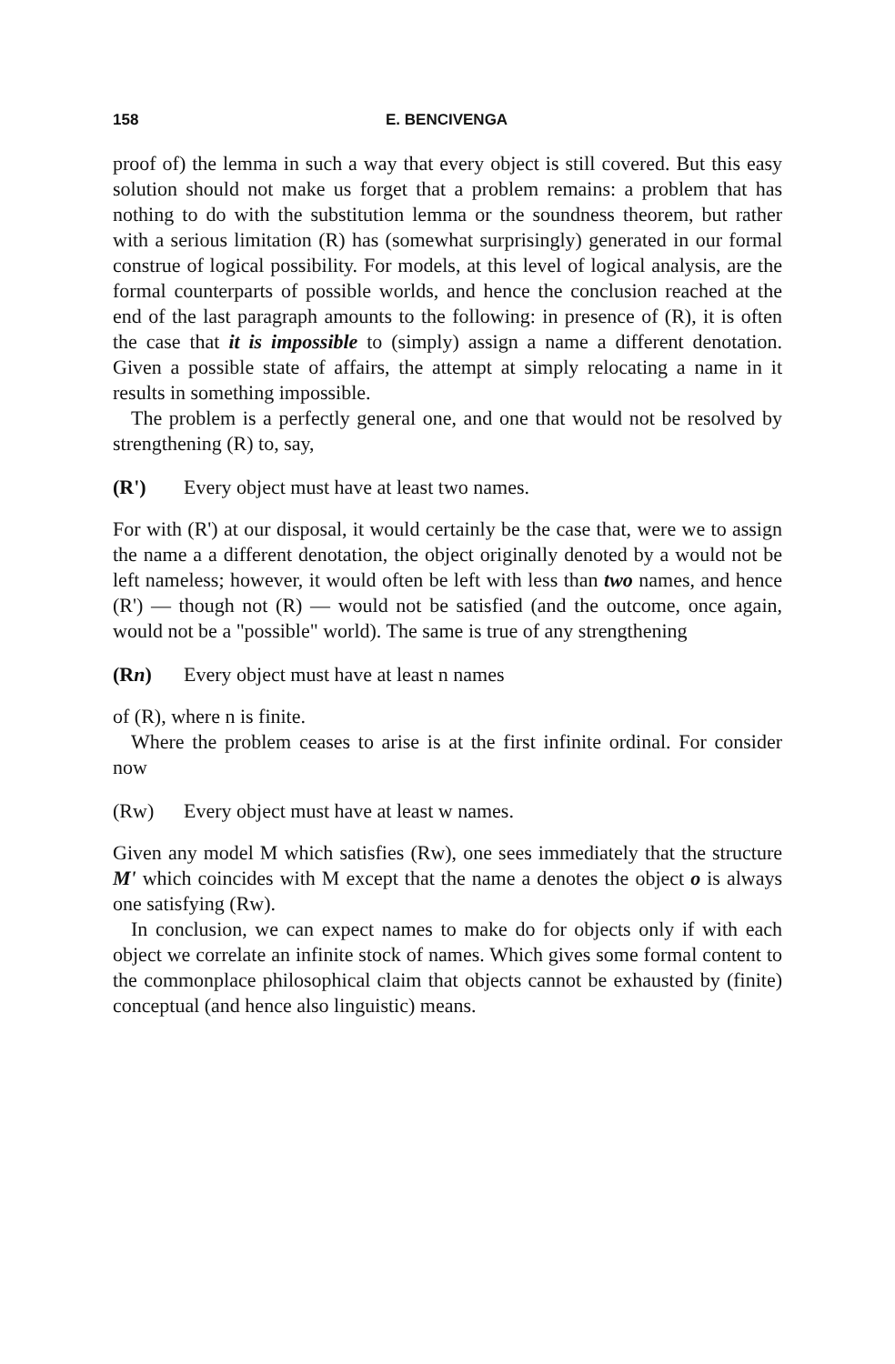158 E. BENCIVENGA
proof of) the lemma in such a way that every object is still covered. But this easy solution should not make us forget that a problem remains: a problem that has nothing to do with the substitution lemma or the soundness theorem, but rather with a serious limitation (R) has (somewhat surprisingly) generated in our formal construe of logical possibility. For models, at this level of logical analysis, are the formal counterparts of possible worlds, and hence the conclusion reached at the end of the last paragraph amounts to the following: in presence of (R), it is often the case that it is impossible to (simply) assign a name a different denotation. Given a possible state of affairs, the attempt at simply relocating a name in it results in something impossible.
The problem is a perfectly general one, and one that would not be resolved by strengthening (R) to, say,
(R') Every object must have at least two names.
For with (R') at our disposal, it would certainly be the case that, were we to assign the name a a different denotation, the object originally denoted by a would not be left nameless; however, it would often be left with less than two names, and hence (R') — though not (R) — would not be satisfied (and the outcome, once again, would not be a "possible" world). The same is true of any strengthening
(Rn) Every object must have at least n names
of (R), where n is finite.
Where the problem ceases to arise is at the first infinite ordinal. For consider now
(Rw) Every object must have at least w names.
Given any model M which satisfies (Rw), one sees immediately that the structure M' which coincides with M except that the name a denotes the object o is always one satisfying (Rw).
In conclusion, we can expect names to make do for objects only if with each object we correlate an infinite stock of names. Which gives some formal content to the commonplace philosophical claim that objects cannot be exhausted by (finite) conceptual (and hence also linguistic) means.